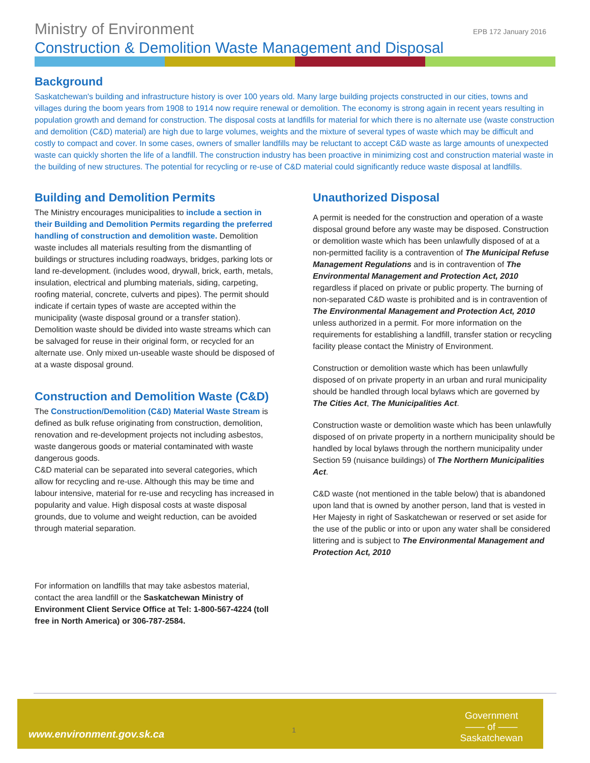Ministry of Environment EPB 172 January 2016
Construction & Demolition Waste Management and Disposal
Background
Saskatchewan's building and infrastructure history is over 100 years old. Many large building projects constructed in our cities, towns and villages during the boom years from 1908 to 1914 now require renewal or demolition. The economy is strong again in recent years resulting in population growth and demand for construction. The disposal costs at landfills for material for which there is no alternate use (waste construction and demolition (C&D) material) are high due to large volumes, weights and the mixture of several types of waste which may be difficult and costly to compact and cover. In some cases, owners of smaller landfills may be reluctant to accept C&D waste as large amounts of unexpected waste can quickly shorten the life of a landfill. The construction industry has been proactive in minimizing cost and construction material waste in the building of new structures. The potential for recycling or re-use of C&D material could significantly reduce waste disposal at landfills.
Building and Demolition Permits
The Ministry encourages municipalities to include a section in their Building and Demolition Permits regarding the preferred handling of construction and demolition waste. Demolition waste includes all materials resulting from the dismantling of buildings or structures including roadways, bridges, parking lots or land re-development. (includes wood, drywall, brick, earth, metals, insulation, electrical and plumbing materials, siding, carpeting, roofing material, concrete, culverts and pipes). The permit should indicate if certain types of waste are accepted within the municipality (waste disposal ground or a transfer station). Demolition waste should be divided into waste streams which can be salvaged for reuse in their original form, or recycled for an alternate use. Only mixed un-useable waste should be disposed of at a waste disposal ground.
Construction and Demolition Waste (C&D)
The Construction/Demolition (C&D) Material Waste Stream is defined as bulk refuse originating from construction, demolition, renovation and re-development projects not including asbestos, waste dangerous goods or material contaminated with waste dangerous goods.
C&D material can be separated into several categories, which allow for recycling and re-use. Although this may be time and labour intensive, material for re-use and recycling has increased in popularity and value. High disposal costs at waste disposal grounds, due to volume and weight reduction, can be avoided through material separation.
For information on landfills that may take asbestos material, contact the area landfill or the Saskatchewan Ministry of Environment Client Service Office at Tel: 1-800-567-4224 (toll free in North America) or 306-787-2584.
Unauthorized Disposal
A permit is needed for the construction and operation of a waste disposal ground before any waste may be disposed. Construction or demolition waste which has been unlawfully disposed of at a non-permitted facility is a contravention of The Municipal Refuse Management Regulations and is in contravention of The Environmental Management and Protection Act, 2010 regardless if placed on private or public property. The burning of non-separated C&D waste is prohibited and is in contravention of The Environmental Management and Protection Act, 2010 unless authorized in a permit. For more information on the requirements for establishing a landfill, transfer station or recycling facility please contact the Ministry of Environment.
Construction or demolition waste which has been unlawfully disposed of on private property in an urban and rural municipality should be handled through local bylaws which are governed by The Cities Act, The Municipalities Act.
Construction waste or demolition waste which has been unlawfully disposed of on private property in a northern municipality should be handled by local bylaws through the northern municipality under Section 59 (nuisance buildings) of The Northern Municipalities Act.
C&D waste (not mentioned in the table below) that is abandoned upon land that is owned by another person, land that is vested in Her Majesty in right of Saskatchewan or reserved or set aside for the use of the public or into or upon any water shall be considered littering and is subject to The Environmental Management and Protection Act, 2010
www.environment.gov.sk.ca 1
Government
—— of ——
Saskatchewan